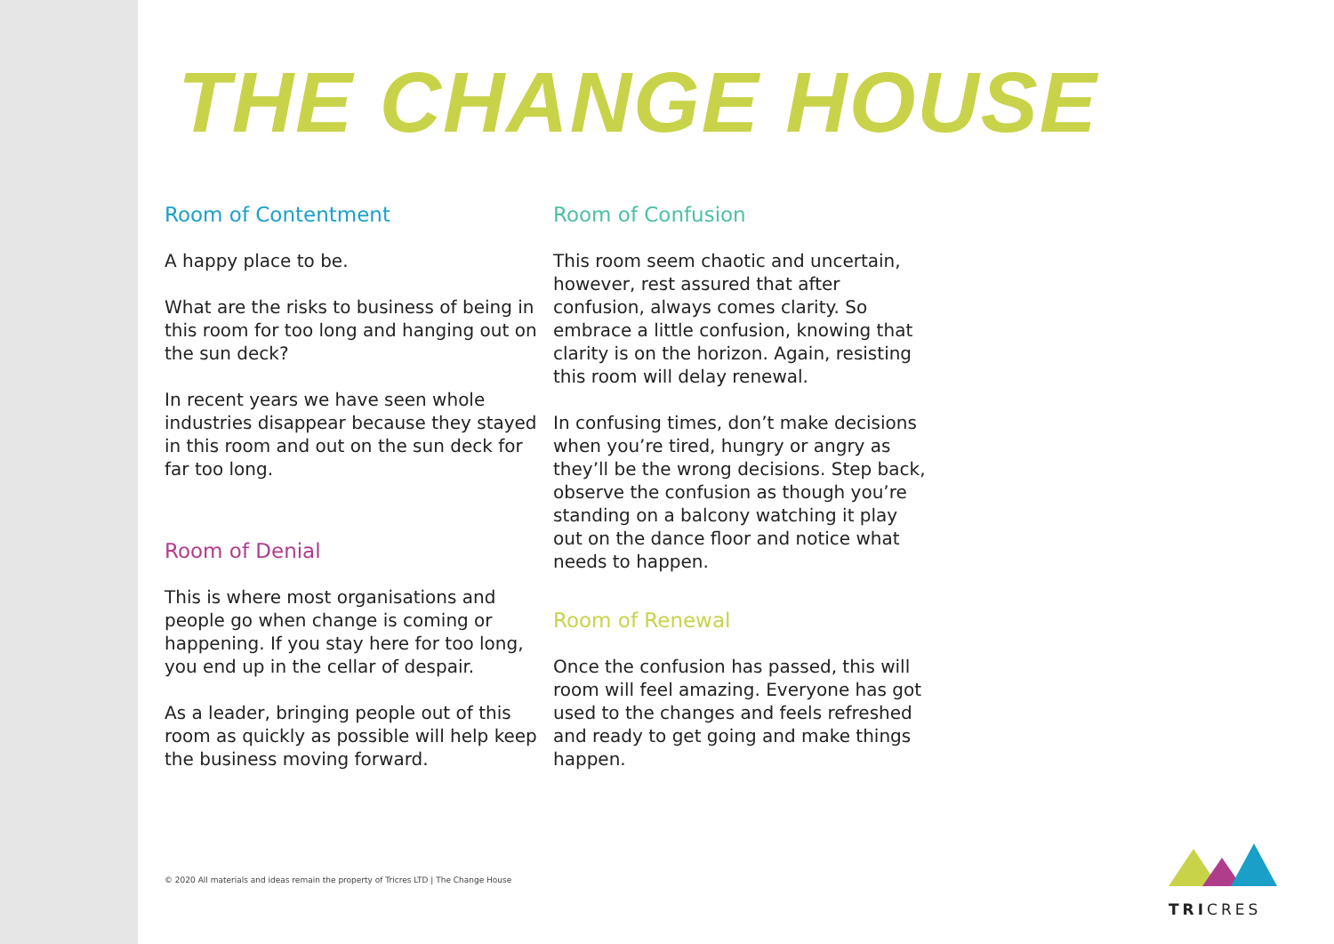THE CHANGE HOUSE
Room of Contentment
A happy place to be.
What are the risks to business of being in this room for too long and hanging out on the sun deck?
In recent years we have seen whole industries disappear because they stayed in this room and out on the sun deck for far too long.
Room of Denial
This is where most organisations and people go when change is coming or happening. If you stay here for too long, you end up in the cellar of despair.
As a leader, bringing people out of this room as quickly as possible will help keep the business moving forward.
Room of Confusion
This room seem chaotic and uncertain, however, rest assured that after confusion, always comes clarity. So embrace a little confusion, knowing that clarity is on the horizon. Again, resisting this room will delay renewal.
In confusing times, don’t make decisions when you’re tired, hungry or angry as they’ll be the wrong decisions. Step back, observe the confusion as though you’re standing on a balcony watching it play out on the dance floor and notice what needs to happen.
Room of Renewal
Once the confusion has passed, this will room will feel amazing. Everyone has got used to the changes and feels refreshed and ready to get going and make things happen.
© 2020 All materials and ideas remain the property of Tricres LTD | The Change House
TRICRES